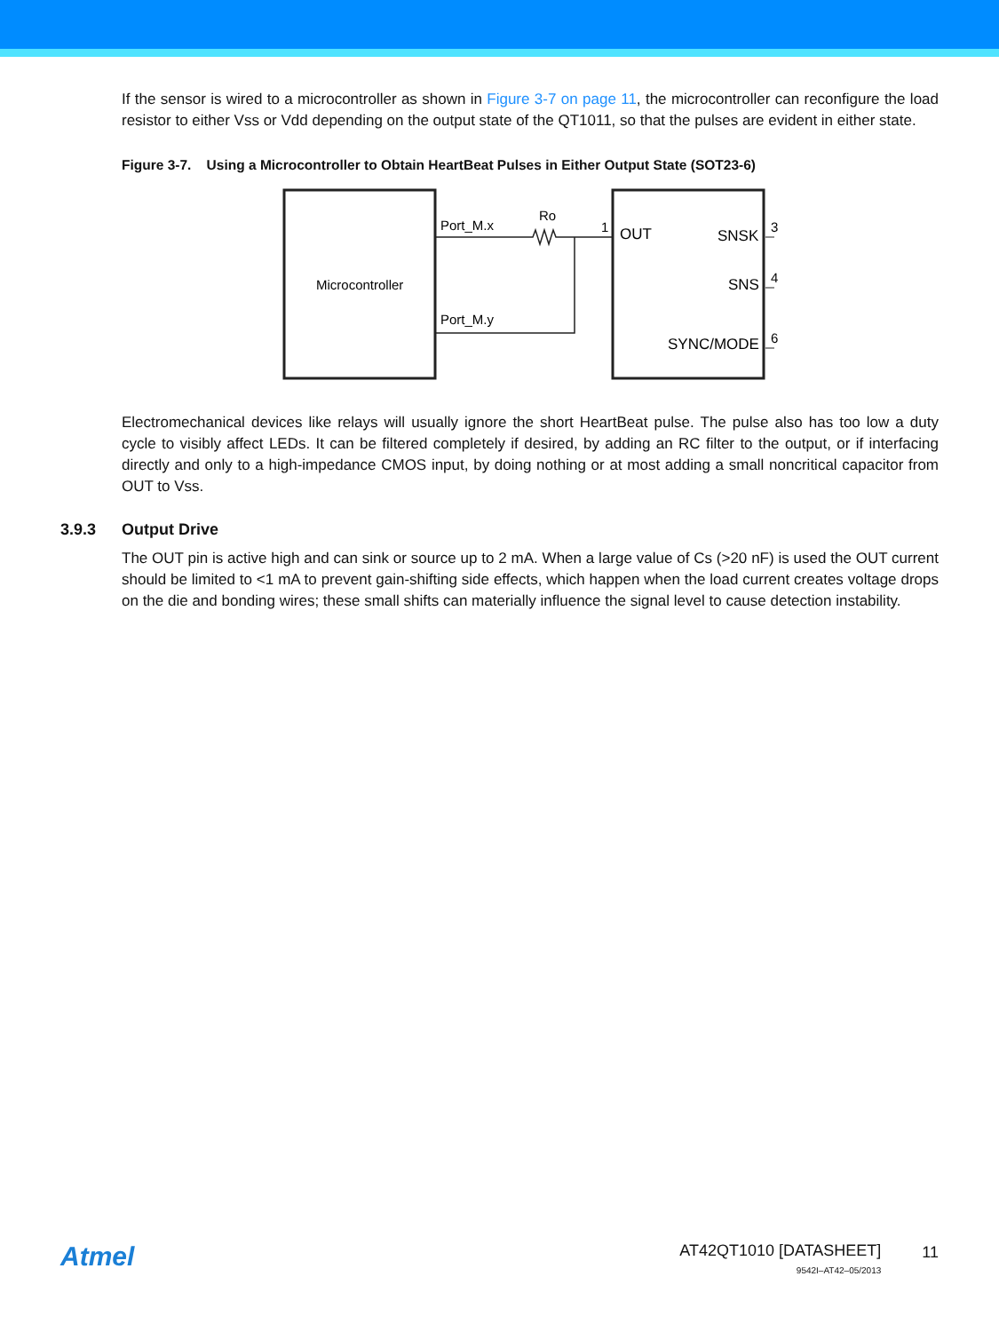If the sensor is wired to a microcontroller as shown in Figure 3-7 on page 11, the microcontroller can reconfigure the load resistor to either Vss or Vdd depending on the output state of the QT1011, so that the pulses are evident in either state.
Figure 3-7. Using a Microcontroller to Obtain HeartBeat Pulses in Either Output State (SOT23-6)
Microcontroller
Port_M.x
Port_M.y
Ro
1
OUT
SNSK
SNS
SYNC/MODE
3
4
6
Electromechanical devices like relays will usually ignore the short HeartBeat pulse. The pulse also has too low a duty cycle to visibly affect LEDs. It can be filtered completely if desired, by adding an RC filter to the output, or if interfacing directly and only to a high-impedance CMOS input, by doing nothing or at most adding a small noncritical capacitor from OUT to Vss.
3.9.3 Output Drive
The OUT pin is active high and can sink or source up to 2 mA. When a large value of Cs (>20 nF) is used the OUT current should be limited to <1 mA to prevent gain-shifting side effects, which happen when the load current creates voltage drops on the die and bonding wires; these small shifts can materially influence the signal level to cause detection instability.
Atmel
AT42QT1010 [DATASHEET]
9542I–AT42–05/2013
11